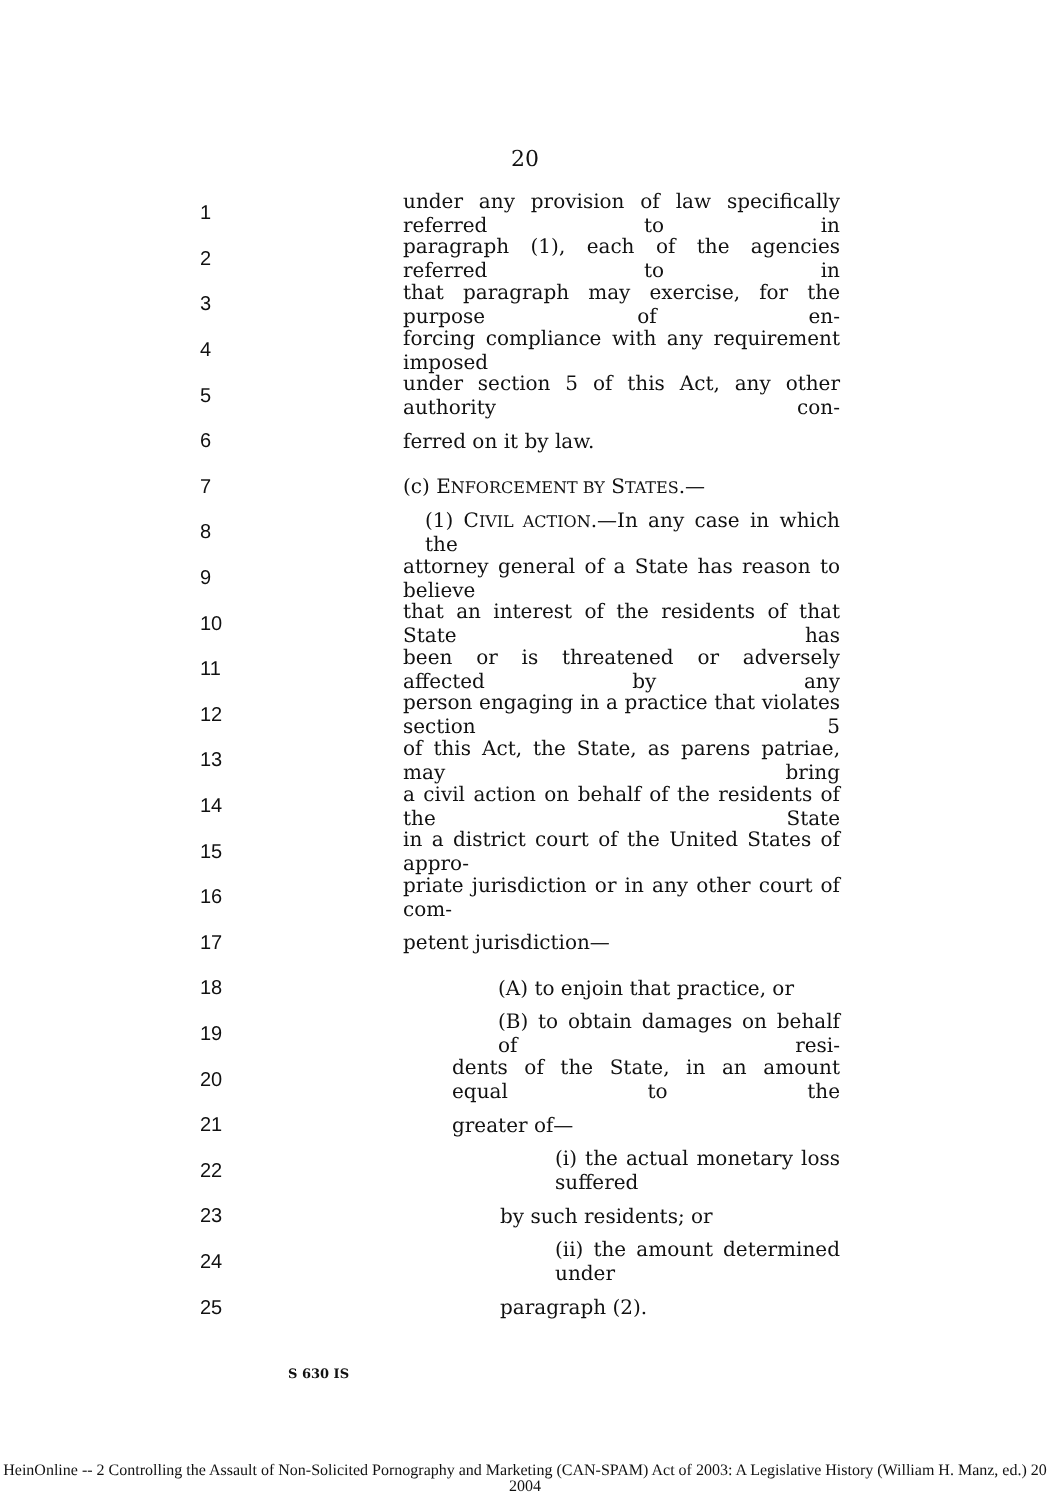20
1 under any provision of law specifically referred to in
2 paragraph (1), each of the agencies referred to in
3 that paragraph may exercise, for the purpose of en-
4 forcing compliance with any requirement imposed
5 under section 5 of this Act, any other authority con-
6 ferred on it by law.
7 (c) ENFORCEMENT BY STATES.—
8 (1) CIVIL ACTION.—In any case in which the
9 attorney general of a State has reason to believe
10 that an interest of the residents of that State has
11 been or is threatened or adversely affected by any
12 person engaging in a practice that violates section 5
13 of this Act, the State, as parens patriae, may bring
14 a civil action on behalf of the residents of the State
15 in a district court of the United States of appro-
16 priate jurisdiction or in any other court of com-
17 petent jurisdiction—
18 (A) to enjoin that practice, or
19 (B) to obtain damages on behalf of resi-
20 dents of the State, in an amount equal to the
21 greater of—
22 (i) the actual monetary loss suffered
23 by such residents; or
24 (ii) the amount determined under
25 paragraph (2).
S 630 IS
HeinOnline -- 2 Controlling the Assault of Non-Solicited Pornography and Marketing (CAN-SPAM) Act of 2003: A Legislative History (William H. Manz, ed.) 20 2004